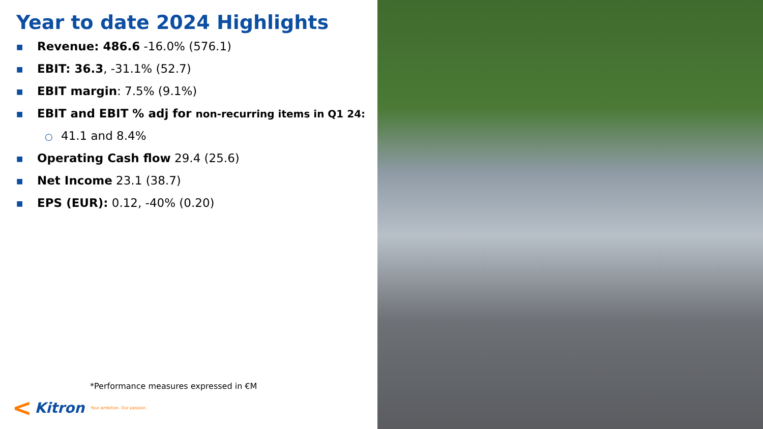Year to date 2024 Highlights
■ Revenue: 486.6 -16.0% (576.1)
■ EBIT: 36.3, -31.1% (52.7)
■ EBIT margin: 7.5% (9.1%)
■ EBIT and EBIT % adj for non-recurring items in Q1 24:
○ 41.1 and 8.4%
■ Operating Cash flow 29.4 (25.6)
■ Net Income 23.1 (38.7)
■ EPS (EUR): 0.12, -40% (0.20)
*Performance measures expressed in €M
< Kitron Your ambition. Our passion.